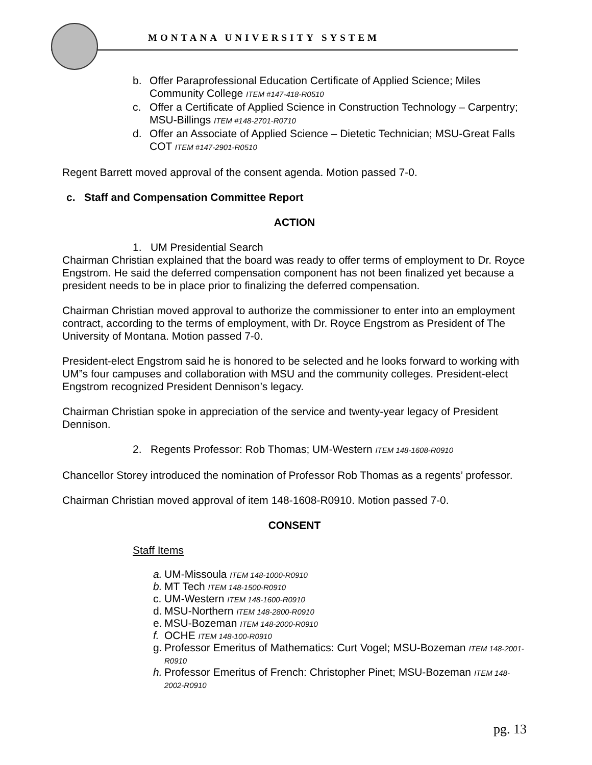MONTANA UNIVERSITY SYSTEM
b. Offer Paraprofessional Education Certificate of Applied Science; Miles Community College ITEM #147-418-R0510
c. Offer a Certificate of Applied Science in Construction Technology – Carpentry; MSU-Billings ITEM #148-2701-R0710
d. Offer an Associate of Applied Science – Dietetic Technician; MSU-Great Falls COT ITEM #147-2901-R0510
Regent Barrett moved approval of the consent agenda. Motion passed 7-0.
c. Staff and Compensation Committee Report
ACTION
1. UM Presidential Search
Chairman Christian explained that the board was ready to offer terms of employment to Dr. Royce Engstrom. He said the deferred compensation component has not been finalized yet because a president needs to be in place prior to finalizing the deferred compensation.
Chairman Christian moved approval to authorize the commissioner to enter into an employment contract, according to the terms of employment, with Dr. Royce Engstrom as President of The University of Montana. Motion passed 7-0.
President-elect Engstrom said he is honored to be selected and he looks forward to working with UM”s four campuses and collaboration with MSU and the community colleges. President-elect Engstrom recognized President Dennison’s legacy.
Chairman Christian spoke in appreciation of the service and twenty-year legacy of President Dennison.
2. Regents Professor: Rob Thomas; UM-Western ITEM 148-1608-R0910
Chancellor Storey introduced the nomination of Professor Rob Thomas as a regents’ professor.
Chairman Christian moved approval of item 148-1608-R0910. Motion passed 7-0.
CONSENT
Staff Items
a. UM-Missoula ITEM 148-1000-R0910
b. MT Tech ITEM 148-1500-R0910
c. UM-Western ITEM 148-1600-R0910
d. MSU-Northern ITEM 148-2800-R0910
e. MSU-Bozeman ITEM 148-2000-R0910
f. OCHE ITEM 148-100-R0910
g. Professor Emeritus of Mathematics: Curt Vogel; MSU-Bozeman ITEM 148-2001-R0910
h. Professor Emeritus of French: Christopher Pinet; MSU-Bozeman ITEM 148-2002-R0910
pg. 13